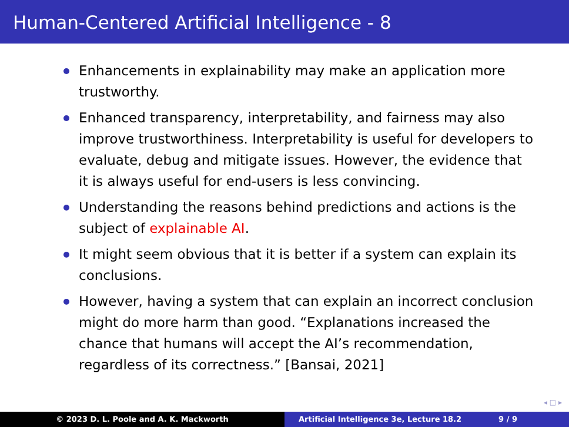Human-Centered Artificial Intelligence - 8
Enhancements in explainability may make an application more trustworthy.
Enhanced transparency, interpretability, and fairness may also improve trustworthiness. Interpretability is useful for developers to evaluate, debug and mitigate issues. However, the evidence that it is always useful for end-users is less convincing.
Understanding the reasons behind predictions and actions is the subject of explainable AI.
It might seem obvious that it is better if a system can explain its conclusions.
However, having a system that can explain an incorrect conclusion might do more harm than good. “Explanations increased the chance that humans will accept the AI’s recommendation, regardless of its correctness.” [Bansai, 2021]
◂ □ ▸
© 2023 D. L. Poole and A. K. Mackworth Artificial Intelligence 3e, Lecture 18.2 9 / 9